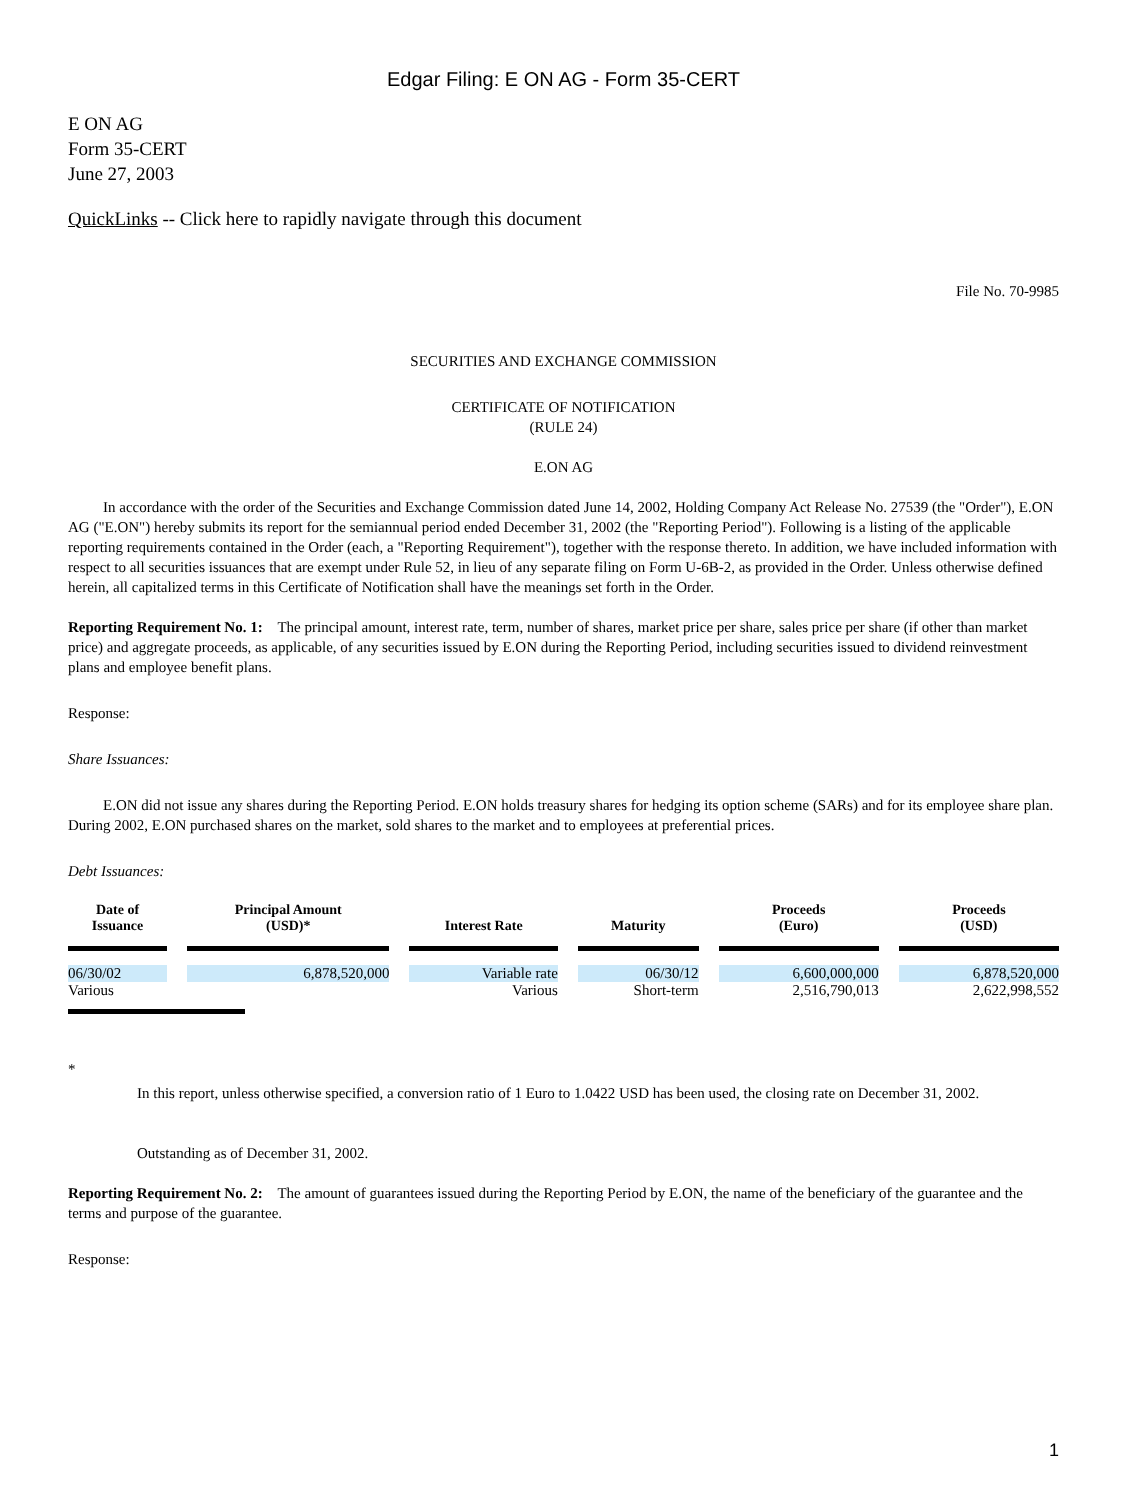Edgar Filing: E ON AG - Form 35-CERT
E ON AG
Form 35-CERT
June 27, 2003
QuickLinks -- Click here to rapidly navigate through this document
File No. 70-9985
SECURITIES AND EXCHANGE COMMISSION
CERTIFICATE OF NOTIFICATION
(RULE 24)
E.ON AG
In accordance with the order of the Securities and Exchange Commission dated June 14, 2002, Holding Company Act Release No. 27539 (the "Order"), E.ON AG ("E.ON") hereby submits its report for the semiannual period ended December 31, 2002 (the "Reporting Period"). Following is a listing of the applicable reporting requirements contained in the Order (each, a "Reporting Requirement"), together with the response thereto. In addition, we have included information with respect to all securities issuances that are exempt under Rule 52, in lieu of any separate filing on Form U-6B-2, as provided in the Order. Unless otherwise defined herein, all capitalized terms in this Certificate of Notification shall have the meanings set forth in the Order.
Reporting Requirement No. 1: The principal amount, interest rate, term, number of shares, market price per share, sales price per share (if other than market price) and aggregate proceeds, as applicable, of any securities issued by E.ON during the Reporting Period, including securities issued to dividend reinvestment plans and employee benefit plans.
Response:
Share Issuances:
E.ON did not issue any shares during the Reporting Period. E.ON holds treasury shares for hedging its option scheme (SARs) and for its employee share plan. During 2002, E.ON purchased shares on the market, sold shares to the market and to employees at preferential prices.
Debt Issuances:
| Date of Issuance | Principal Amount (USD)* | Interest Rate | Maturity | Proceeds (Euro) | Proceeds (USD) |
| --- | --- | --- | --- | --- | --- |
| 06/30/02 | 6,878,520,000 | Variable rate | 06/30/12 | 6,600,000,000 | 6,878,520,000 |
| Various | | Various | Short-term | 2,516,790,013 | 2,622,998,552 |
*
In this report, unless otherwise specified, a conversion ratio of 1 Euro to 1.0422 USD has been used, the closing rate on December 31, 2002.
Outstanding as of December 31, 2002.
Reporting Requirement No. 2: The amount of guarantees issued during the Reporting Period by E.ON, the name of the beneficiary of the guarantee and the terms and purpose of the guarantee.
Response:
1